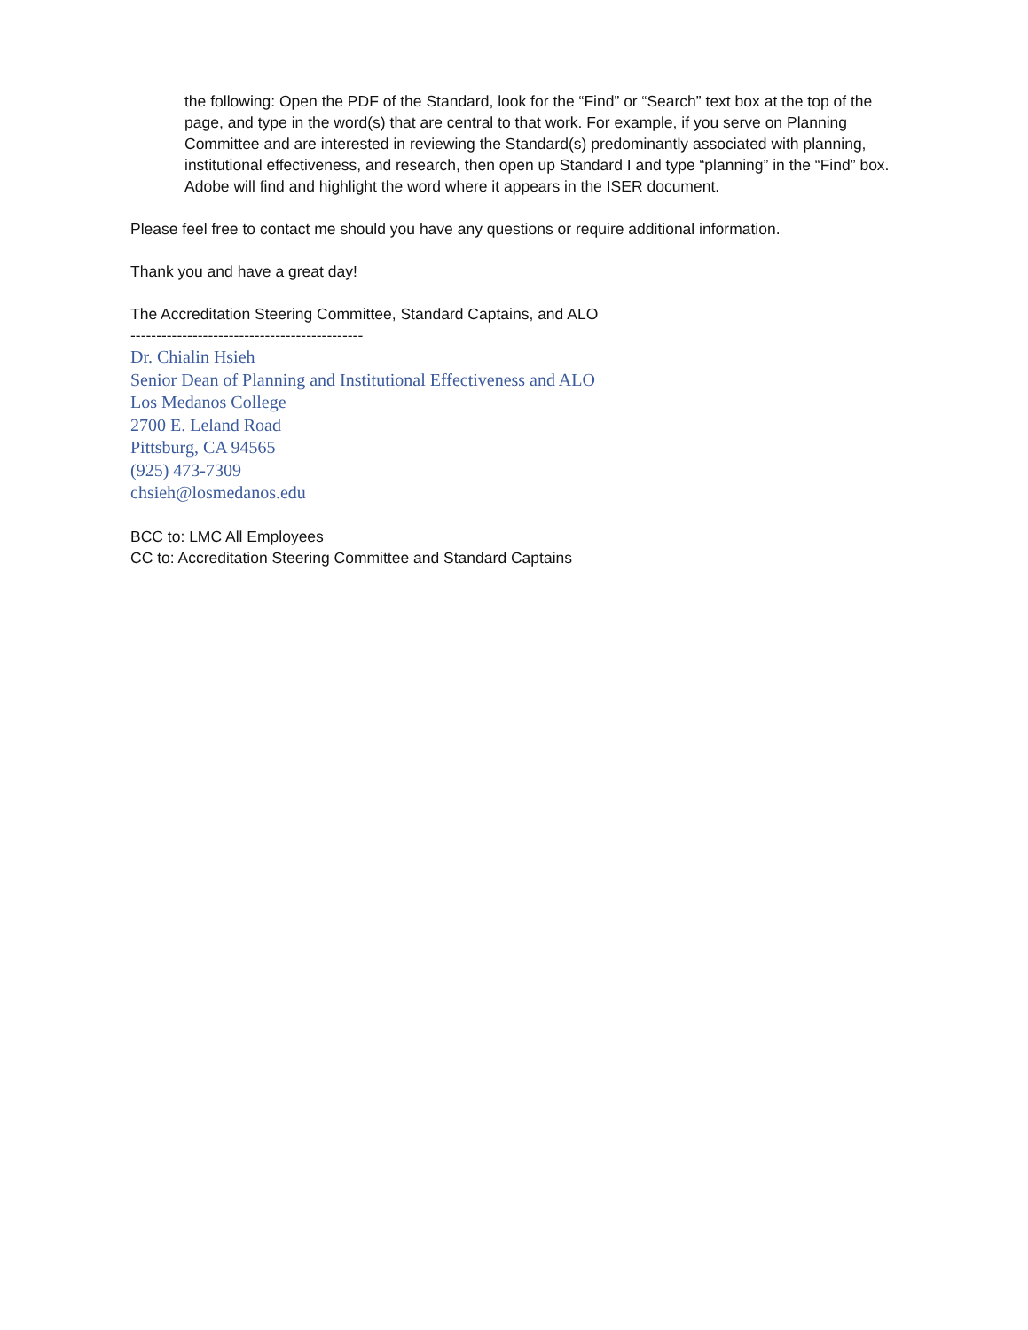the following: Open the PDF of the Standard, look for the “Find” or “Search” text box at the top of the page, and type in the word(s) that are central to that work. For example, if you serve on Planning Committee and are interested in reviewing the Standard(s) predominantly associated with planning, institutional effectiveness, and research, then open up Standard I and type “planning” in the “Find” box. Adobe will find and highlight the word where it appears in the ISER document.
Please feel free to contact me should you have any questions or require additional information.
Thank you and have a great day!
The Accreditation Steering Committee, Standard Captains, and ALO
---------------------------------------------
Dr. Chialin Hsieh
Senior Dean of Planning and Institutional Effectiveness and ALO
Los Medanos College
2700 E. Leland Road
Pittsburg, CA 94565
(925) 473-7309
chsieh@losmedanos.edu
BCC to: LMC All Employees
CC to: Accreditation Steering Committee and Standard Captains